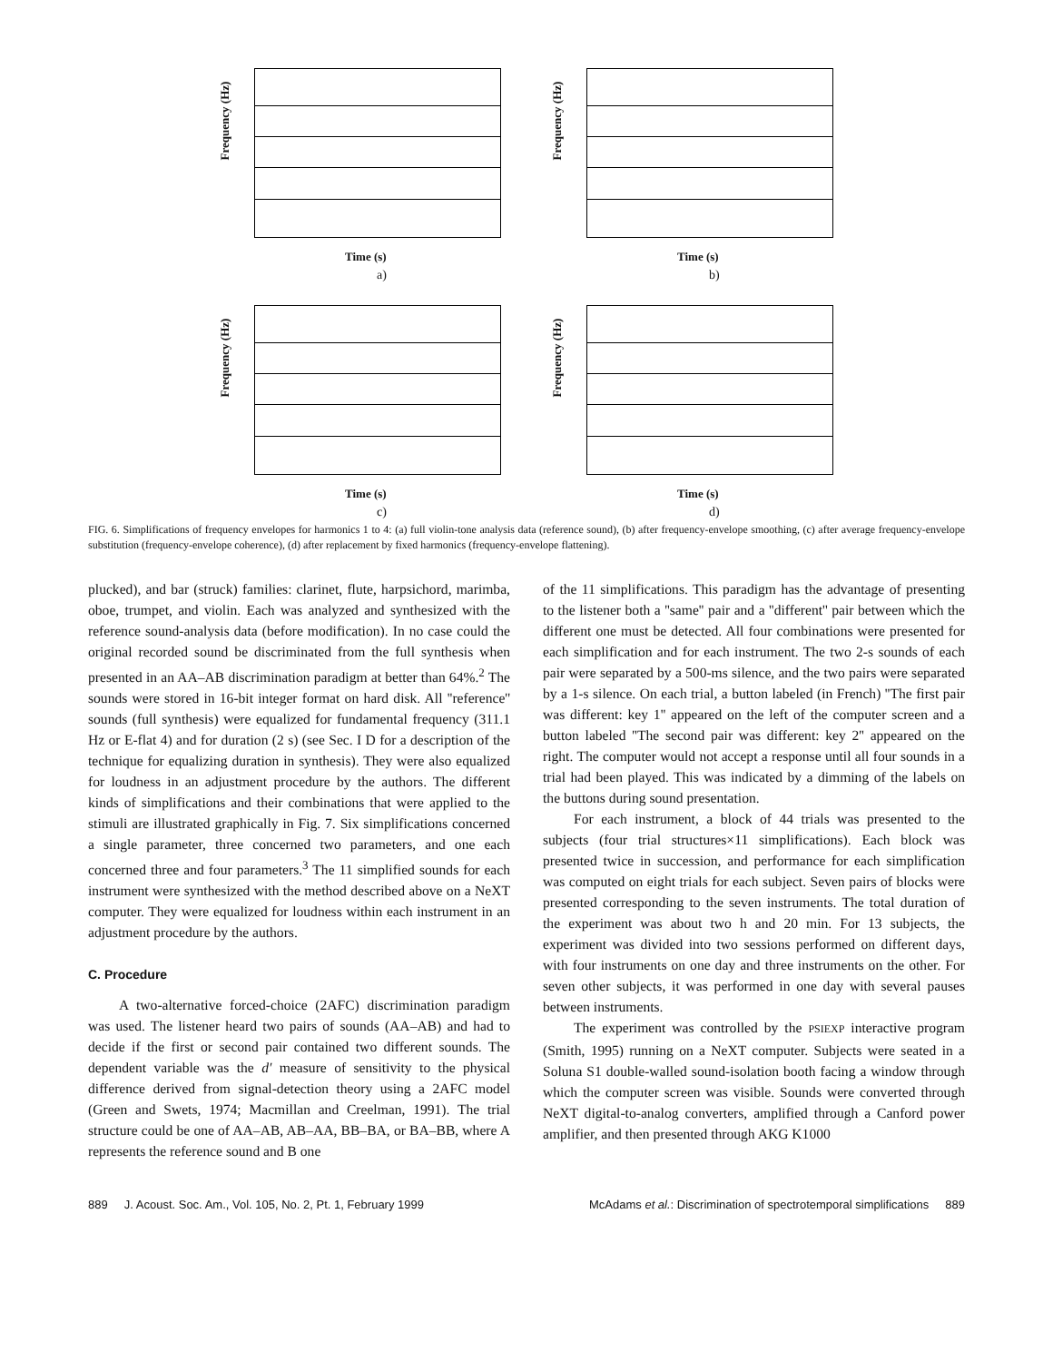Frequency (Hz)
Time (s)
a)
Frequency (Hz)
Time (s)
b)
Frequency (Hz)
Time (s)
c)
Frequency (Hz)
Time (s)
d)
FIG. 6. Simplifications of frequency envelopes for harmonics 1 to 4: (a) full violin-tone analysis data (reference sound), (b) after frequency-envelope smoothing, (c) after average frequency-envelope substitution (frequency-envelope coherence), (d) after replacement by fixed harmonics (frequency-envelope flattening).
plucked), and bar (struck) families: clarinet, flute, harpsichord, marimba, oboe, trumpet, and violin. Each was analyzed and synthesized with the reference sound-analysis data (before modification). In no case could the original recorded sound be discriminated from the full synthesis when presented in an AA–AB discrimination paradigm at better than 64%.<sup>2</sup> The sounds were stored in 16-bit integer format on hard disk. All ''reference'' sounds (full synthesis) were equalized for fundamental frequency (311.1 Hz or E-flat 4) and for duration (2 s) (see Sec. I D for a description of the technique for equalizing duration in synthesis). They were also equalized for loudness in an adjustment procedure by the authors. The different kinds of simplifications and their combinations that were applied to the stimuli are illustrated graphically in Fig. 7. Six simplifications concerned a single parameter, three concerned two parameters, and one each concerned three and four parameters.<sup>3</sup> The 11 simplified sounds for each instrument were synthesized with the method described above on a NeXT computer. They were equalized for loudness within each instrument in an adjustment procedure by the authors.
C. Procedure
A two-alternative forced-choice (2AFC) discrimination paradigm was used. The listener heard two pairs of sounds (AA–AB) and had to decide if the first or second pair contained two different sounds. The dependent variable was the d′ measure of sensitivity to the physical difference derived from signal-detection theory using a 2AFC model (Green and Swets, 1974; Macmillan and Creelman, 1991). The trial structure could be one of AA–AB, AB–AA, BB–BA, or BA–BB, where A represents the reference sound and B one
of the 11 simplifications. This paradigm has the advantage of presenting to the listener both a ''same'' pair and a ''different'' pair between which the different one must be detected. All four combinations were presented for each simplification and for each instrument. The two 2-s sounds of each pair were separated by a 500-ms silence, and the two pairs were separated by a 1-s silence. On each trial, a button labeled (in French) ''The first pair was different: key 1'' appeared on the left of the computer screen and a button labeled ''The second pair was different: key 2'' appeared on the right. The computer would not accept a response until all four sounds in a trial had been played. This was indicated by a dimming of the labels on the buttons during sound presentation.
For each instrument, a block of 44 trials was presented to the subjects (four trial structures×11 simplifications). Each block was presented twice in succession, and performance for each simplification was computed on eight trials for each subject. Seven pairs of blocks were presented corresponding to the seven instruments. The total duration of the experiment was about two h and 20 min. For 13 subjects, the experiment was divided into two sessions performed on different days, with four instruments on one day and three instruments on the other. For seven other subjects, it was performed in one day with several pauses between instruments.
The experiment was controlled by the PSIEXP interactive program (Smith, 1995) running on a NeXT computer. Subjects were seated in a Soluna S1 double-walled sound-isolation booth facing a window through which the computer screen was visible. Sounds were converted through NeXT digital-to-analog converters, amplified through a Canford power amplifier, and then presented through AKG K1000
889 J. Acoust. Soc. Am., Vol. 105, No. 2, Pt. 1, February 1999 McAdams et al.: Discrimination of spectrotemporal simplifications 889